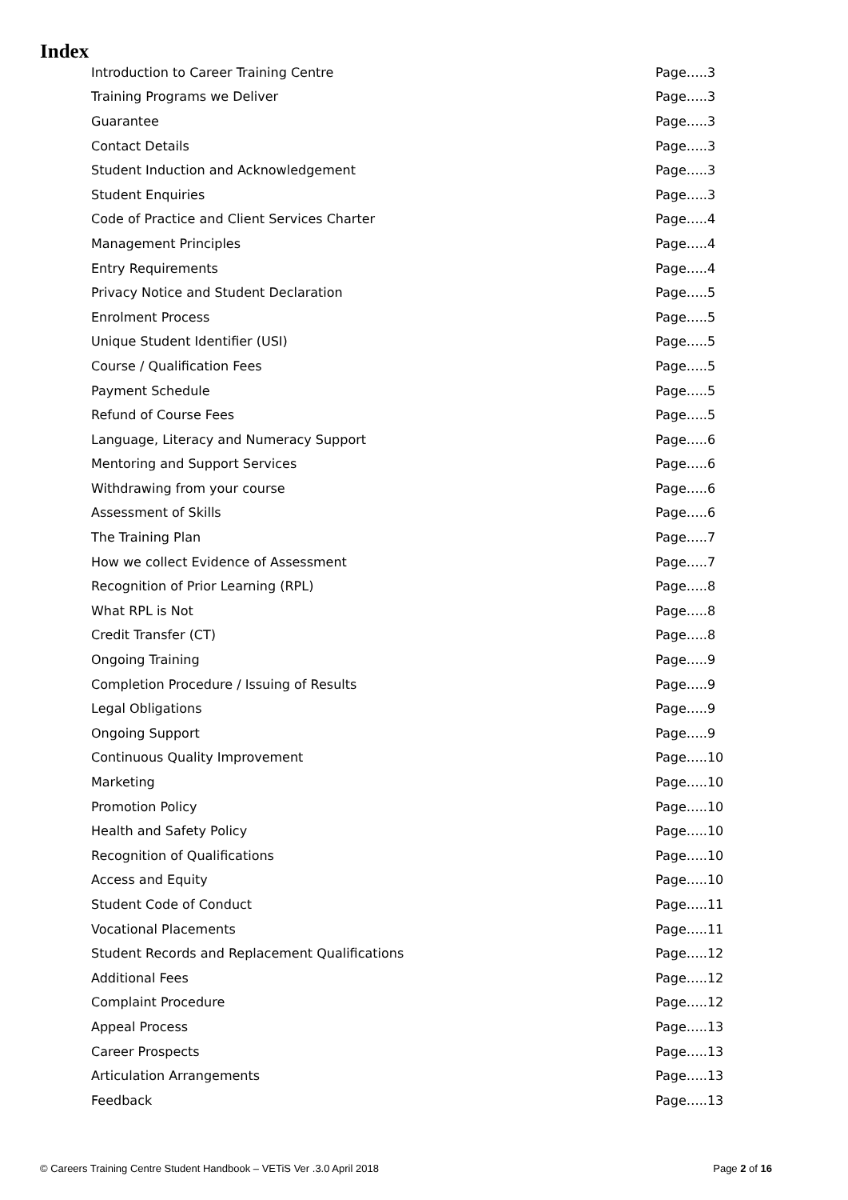Index
Introduction to Career Training Centre Page…..3
Training Programs we Deliver Page…..3
Guarantee Page…..3
Contact Details Page…..3
Student Induction and Acknowledgement Page…..3
Student Enquiries Page…..3
Code of Practice and Client Services Charter Page…..4
Management Principles Page…..4
Entry Requirements Page…..4
Privacy Notice and Student Declaration Page…..5
Enrolment Process Page…..5
Unique Student Identifier (USI) Page…..5
Course / Qualification Fees Page…..5
Payment Schedule Page…..5
Refund of Course Fees Page…..5
Language, Literacy and Numeracy Support Page…..6
Mentoring and Support Services Page…..6
Withdrawing from your course Page…..6
Assessment of Skills Page…..6
The Training Plan Page…..7
How we collect Evidence of Assessment Page…..7
Recognition of Prior Learning (RPL) Page…..8
What RPL is Not Page…..8
Credit Transfer (CT) Page…..8
Ongoing Training Page…..9
Completion Procedure / Issuing of Results Page…..9
Legal Obligations Page…..9
Ongoing Support Page…..9
Continuous Quality Improvement Page…..10
Marketing Page…..10
Promotion Policy Page…..10
Health and Safety Policy Page…..10
Recognition of Qualifications Page…..10
Access and Equity Page…..10
Student Code of Conduct Page…..11
Vocational Placements Page…..11
Student Records and Replacement Qualifications Page…..12
Additional Fees Page…..12
Complaint Procedure Page…..12
Appeal Process Page…..13
Career Prospects Page…..13
Articulation Arrangements Page…..13
Feedback Page…..13
© Careers Training Centre Student Handbook – VETiS Ver .3.0 April 2018 Page 2 of 16